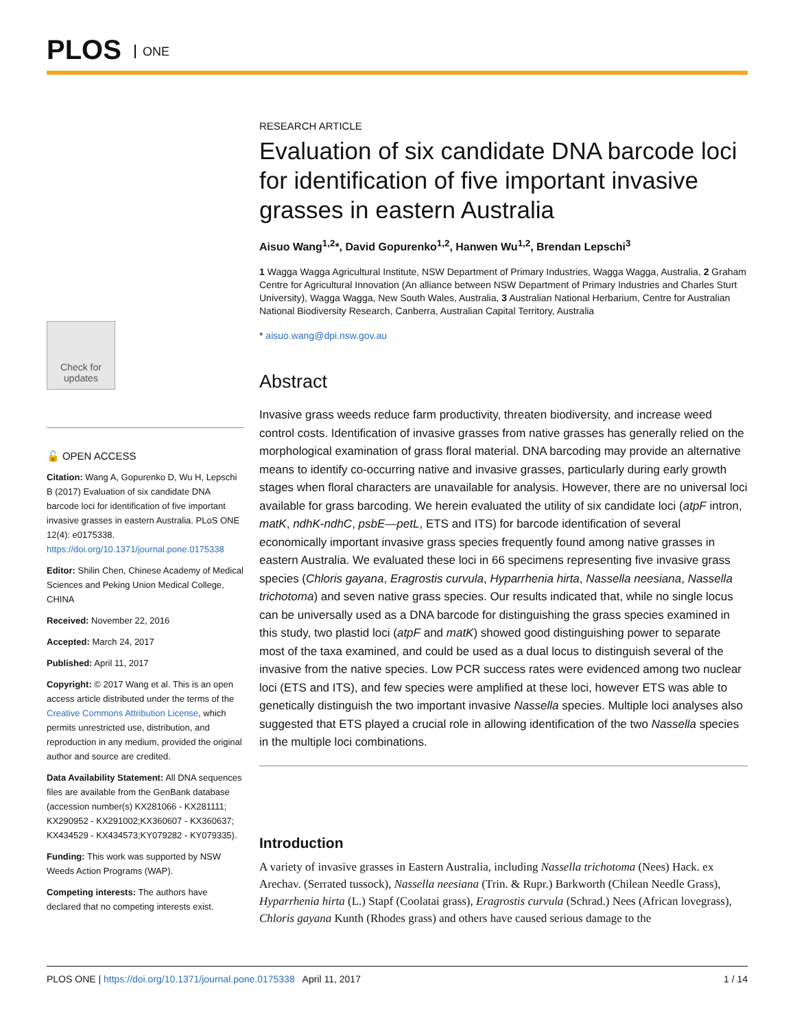PLOS ONE
Check for updates
🔓 OPEN ACCESS
Citation: Wang A, Gopurenko D, Wu H, Lepschi B (2017) Evaluation of six candidate DNA barcode loci for identification of five important invasive grasses in eastern Australia. PLoS ONE 12(4): e0175338. https://doi.org/10.1371/journal.pone.0175338
Editor: Shilin Chen, Chinese Academy of Medical Sciences and Peking Union Medical College, CHINA
Received: November 22, 2016
Accepted: March 24, 2017
Published: April 11, 2017
Copyright: © 2017 Wang et al. This is an open access article distributed under the terms of the Creative Commons Attribution License, which permits unrestricted use, distribution, and reproduction in any medium, provided the original author and source are credited.
Data Availability Statement: All DNA sequences files are available from the GenBank database (accession number(s) KX281066 - KX281111; KX290952 - KX291002;KX360607 - KX360637; KX434529 - KX434573;KY079282 - KY079335).
Funding: This work was supported by NSW Weeds Action Programs (WAP).
Competing interests: The authors have declared that no competing interests exist.
RESEARCH ARTICLE
Evaluation of six candidate DNA barcode loci for identification of five important invasive grasses in eastern Australia
Aisuo Wang<sup>1,2</sup>*, David Gopurenko<sup>1,2</sup>, Hanwen Wu<sup>1,2</sup>, Brendan Lepschi<sup>3</sup>
1 Wagga Wagga Agricultural Institute, NSW Department of Primary Industries, Wagga Wagga, Australia, 2 Graham Centre for Agricultural Innovation (An alliance between NSW Department of Primary Industries and Charles Sturt University), Wagga Wagga, New South Wales, Australia, 3 Australian National Herbarium, Centre for Australian National Biodiversity Research, Canberra, Australian Capital Territory, Australia
* aisuo.wang@dpi.nsw.gov.au
Abstract
Invasive grass weeds reduce farm productivity, threaten biodiversity, and increase weed control costs. Identification of invasive grasses from native grasses has generally relied on the morphological examination of grass floral material. DNA barcoding may provide an alternative means to identify co-occurring native and invasive grasses, particularly during early growth stages when floral characters are unavailable for analysis. However, there are no universal loci available for grass barcoding. We herein evaluated the utility of six candidate loci (atpF intron, matK, ndhK-ndhC, psbE—petL, ETS and ITS) for barcode identification of several economically important invasive grass species frequently found among native grasses in eastern Australia. We evaluated these loci in 66 specimens representing five invasive grass species (Chloris gayana, Eragrostis curvula, Hyparrhenia hirta, Nassella neesiana, Nassella trichotoma) and seven native grass species. Our results indicated that, while no single locus can be universally used as a DNA barcode for distinguishing the grass species examined in this study, two plastid loci (atpF and matK) showed good distinguishing power to separate most of the taxa examined, and could be used as a dual locus to distinguish several of the invasive from the native species. Low PCR success rates were evidenced among two nuclear loci (ETS and ITS), and few species were amplified at these loci, however ETS was able to genetically distinguish the two important invasive Nassella species. Multiple loci analyses also suggested that ETS played a crucial role in allowing identification of the two Nassella species in the multiple loci combinations.
Introduction
A variety of invasive grasses in Eastern Australia, including Nassella trichotoma (Nees) Hack. ex Arechav. (Serrated tussock), Nassella neesiana (Trin. & Rupr.) Barkworth (Chilean Needle Grass), Hyparrhenia hirta (L.) Stapf (Coolatai grass), Eragrostis curvula (Schrad.) Nees (African lovegrass), Chloris gayana Kunth (Rhodes grass) and others have caused serious damage to the
PLOS ONE | https://doi.org/10.1371/journal.pone.0175338 April 11, 2017 1 / 14